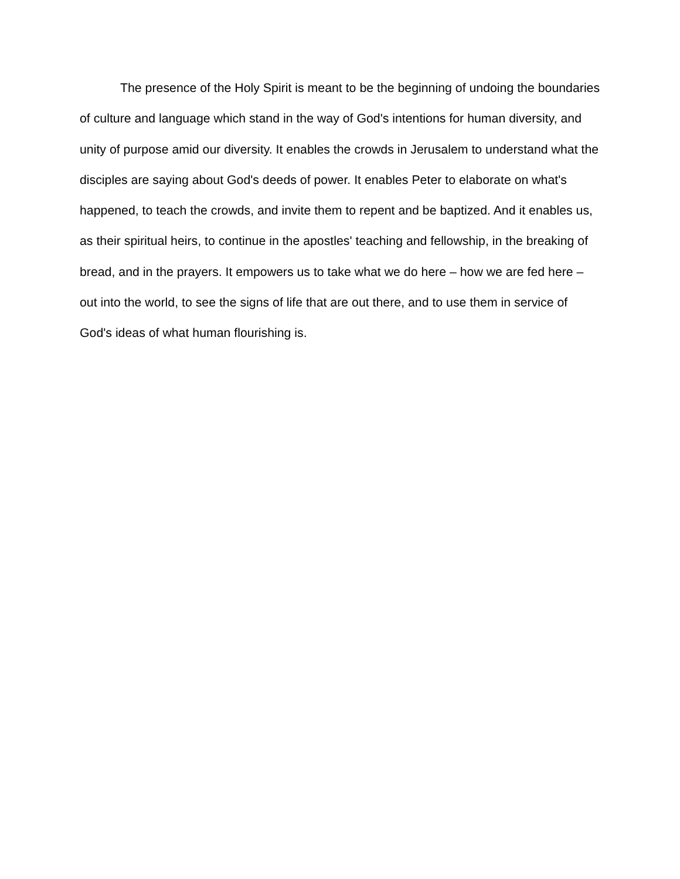The presence of the Holy Spirit is meant to be the beginning of undoing the boundaries of culture and language which stand in the way of God's intentions for human diversity, and unity of purpose amid our diversity. It enables the crowds in Jerusalem to understand what the disciples are saying about God's deeds of power. It enables Peter to elaborate on what's happened, to teach the crowds, and invite them to repent and be baptized. And it enables us, as their spiritual heirs, to continue in the apostles' teaching and fellowship, in the breaking of bread, and in the prayers. It empowers us to take what we do here – how we are fed here – out into the world, to see the signs of life that are out there, and to use them in service of God's ideas of what human flourishing is.